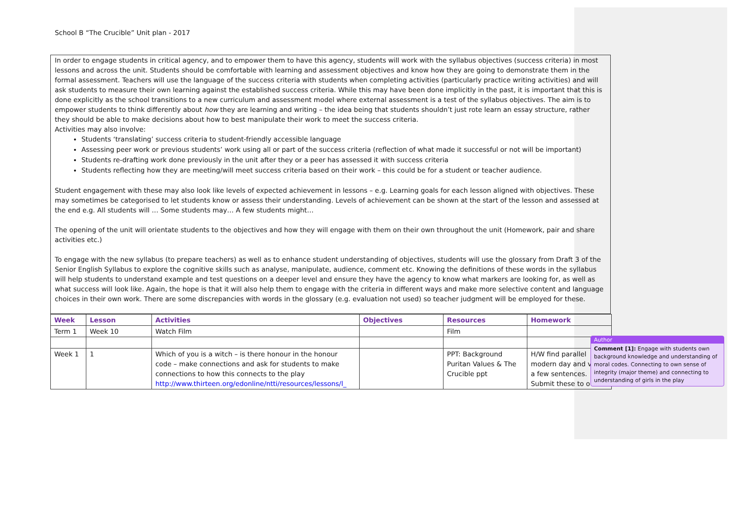School B “The Crucible” Unit plan - 2017
In order to engage students in critical agency, and to empower them to have this agency, students will work with the syllabus objectives (success criteria) in most lessons and across the unit. Students should be comfortable with learning and assessment objectives and know how they are going to demonstrate them in the formal assessment. Teachers will use the language of the success criteria with students when completing activities (particularly practice writing activities) and will ask students to measure their own learning against the established success criteria. While this may have been done implicitly in the past, it is important that this is done explicitly as the school transitions to a new curriculum and assessment model where external assessment is a test of the syllabus objectives. The aim is to empower students to think differently about how they are learning and writing – the idea being that students shouldn’t just rote learn an essay structure, rather they should be able to make decisions about how to best manipulate their work to meet the success criteria.
Activities may also involve:
Students ‘translating’ success criteria to student-friendly accessible language
Assessing peer work or previous students’ work using all or part of the success criteria (reflection of what made it successful or not will be important)
Students re-drafting work done previously in the unit after they or a peer has assessed it with success criteria
Students reflecting how they are meeting/will meet success criteria based on their work – this could be for a student or teacher audience.
Student engagement with these may also look like levels of expected achievement in lessons – e.g. Learning goals for each lesson aligned with objectives. These may sometimes be categorised to let students know or assess their understanding. Levels of achievement can be shown at the start of the lesson and assessed at the end e.g. All students will … Some students may… A few students might…
The opening of the unit will orientate students to the objectives and how they will engage with them on their own throughout the unit (Homework, pair and share activities etc.)
To engage with the new syllabus (to prepare teachers) as well as to enhance student understanding of objectives, students will use the glossary from Draft 3 of the Senior English Syllabus to explore the cognitive skills such as analyse, manipulate, audience, comment etc. Knowing the definitions of these words in the syllabus will help students to understand example and test questions on a deeper level and ensure they have the agency to know what markers are looking for, as well as what success will look like. Again, the hope is that it will also help them to engage with the criteria in different ways and make more selective content and language choices in their own work. There are some discrepancies with words in the glossary (e.g. evaluation not used) so teacher judgment will be employed for these.
| Week | Lesson | Activities | Objectives | Resources | Homework |
| --- | --- | --- | --- | --- | --- |
| Term 1 | Week 10 | Watch Film | | Film | |
| Week 1 | 1 | Which of you is a witch – is there honour in the honour code – make connections and ask for students to make connections to how this connects to the play http://www.thirteen.org/edonline/ntti/resources/lessons/l_ | | PPT: Background Puritan Values & The Crucible ppt | H/W find parallel modern day and v a few sentences. Submit these to o |
Author
Comment [1]: Engage with students own background knowledge and understanding of moral codes. Connecting to own sense of integrity (major theme) and connecting to understanding of girls in the play